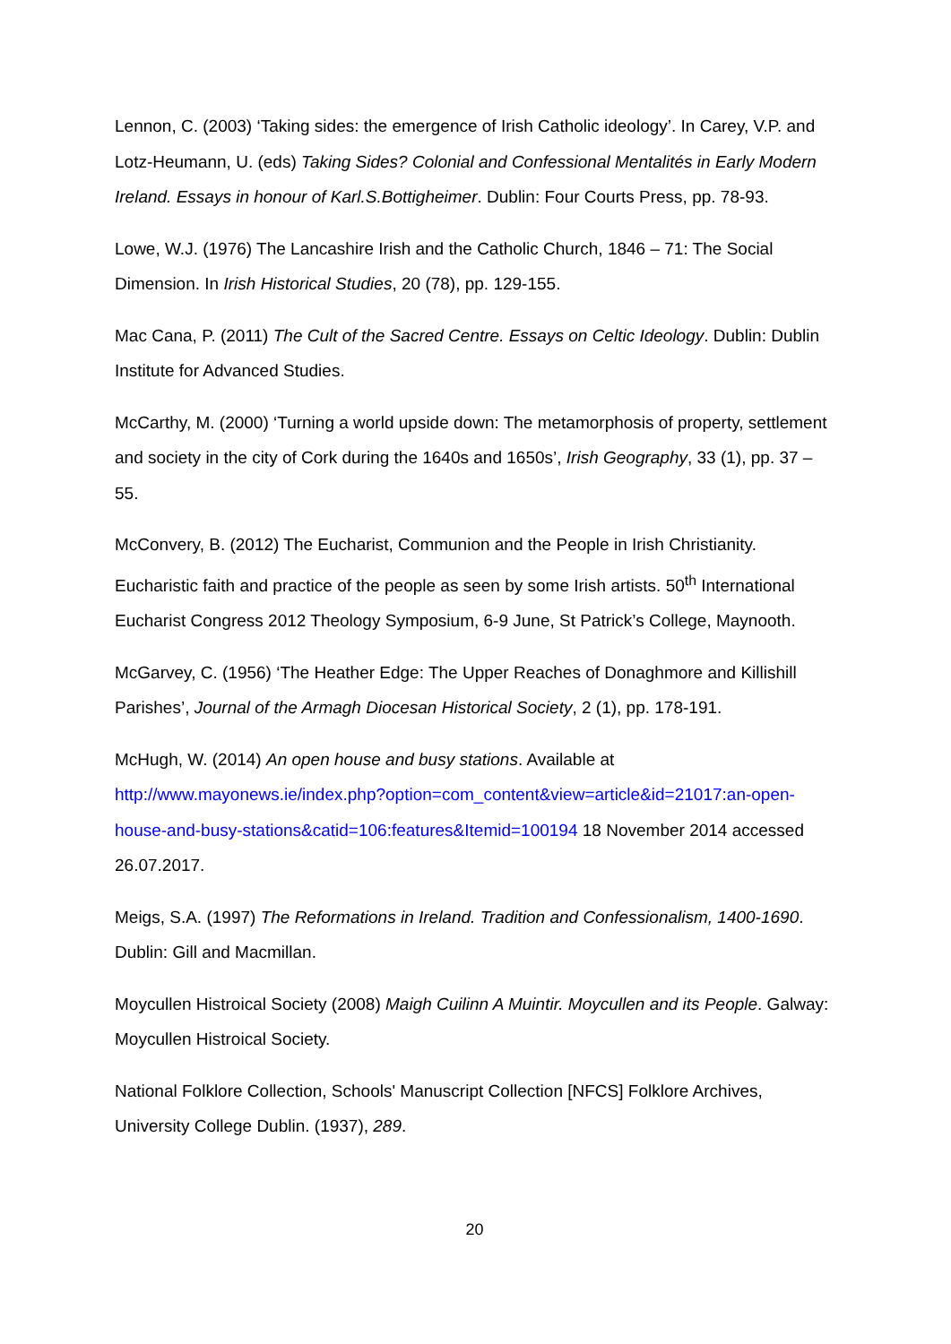Lennon, C. (2003) ‘Taking sides: the emergence of Irish Catholic ideology’. In Carey, V.P. and Lotz-Heumann, U. (eds) Taking Sides? Colonial and Confessional Mentalités in Early Modern Ireland. Essays in honour of Karl.S.Bottigheimer. Dublin: Four Courts Press, pp. 78-93.
Lowe, W.J. (1976) The Lancashire Irish and the Catholic Church, 1846 – 71: The Social Dimension. In Irish Historical Studies, 20 (78), pp. 129-155.
Mac Cana, P. (2011) The Cult of the Sacred Centre. Essays on Celtic Ideology. Dublin: Dublin Institute for Advanced Studies.
McCarthy, M. (2000) ‘Turning a world upside down: The metamorphosis of property, settlement and society in the city of Cork during the 1640s and 1650s’, Irish Geography, 33 (1), pp. 37 – 55.
McConvery, B. (2012) The Eucharist, Communion and the People in Irish Christianity. Eucharistic faith and practice of the people as seen by some Irish artists. 50<sup>th</sup> International Eucharist Congress 2012 Theology Symposium, 6-9 June, St Patrick’s College, Maynooth.
McGarvey, C. (1956) ‘The Heather Edge: The Upper Reaches of Donaghmore and Killishill Parishes’, Journal of the Armagh Diocesan Historical Society, 2 (1), pp. 178-191.
McHugh, W. (2014) An open house and busy stations. Available at http://www.mayonews.ie/index.php?option=com_content&view=article&id=21017:an-open-house-and-busy-stations&catid=106:features&Itemid=100194 18 November 2014 accessed 26.07.2017.
Meigs, S.A. (1997) The Reformations in Ireland. Tradition and Confessionalism, 1400-1690. Dublin: Gill and Macmillan.
Moycullen Histroical Society (2008) Maigh Cuilinn A Muintir. Moycullen and its People. Galway: Moycullen Histroical Society.
National Folklore Collection, Schools' Manuscript Collection [NFCS] Folklore Archives, University College Dublin. (1937), 289.
20